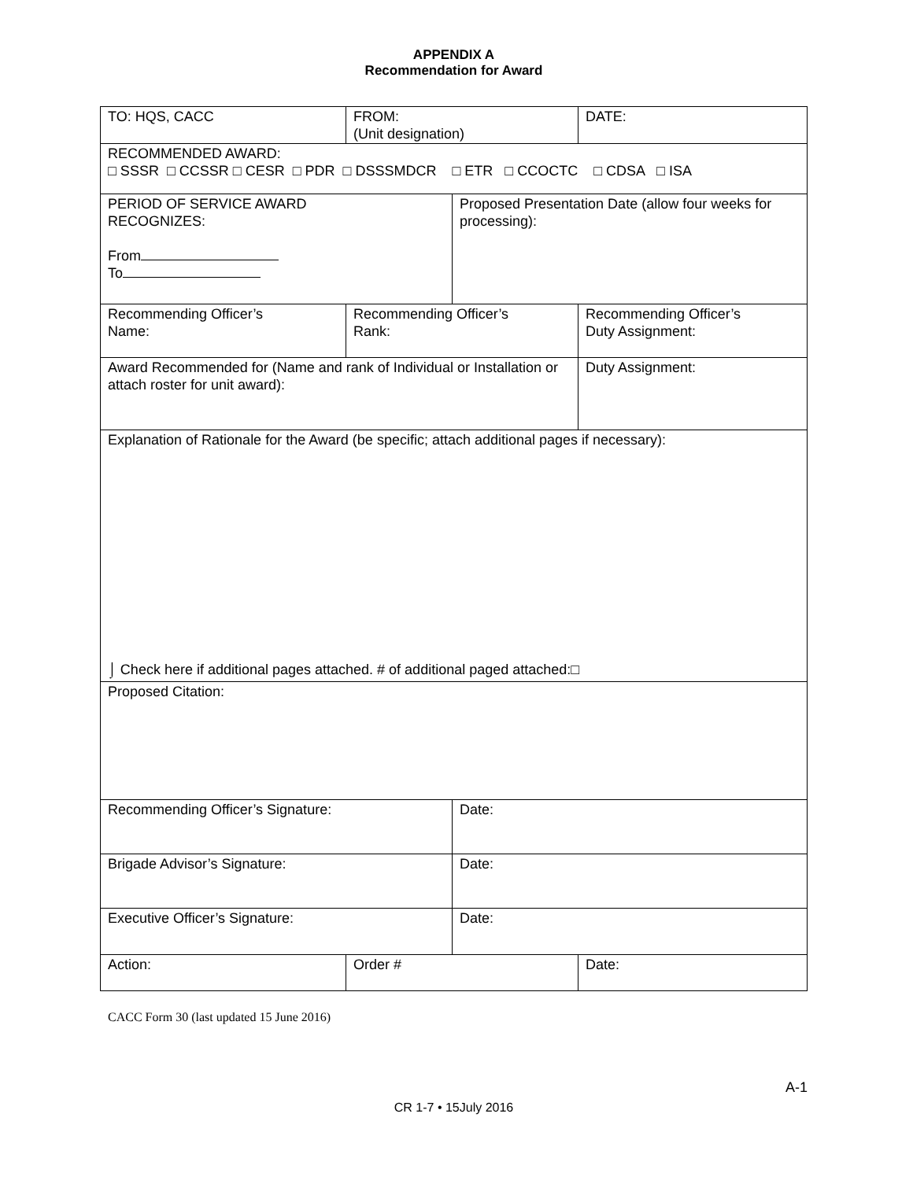APPENDIX A
Recommendation for Award
| TO: HQS, CACC | FROM: (Unit designation) | | DATE: |
| RECOMMENDED AWARD: □ SSSR □ CCSSR □ CESR □ PDR □ DSSSMDCR □ ETR □ CCOCTC □ CDSA □ ISA | | | |
| PERIOD OF SERVICE AWARD RECOGNIZES: From To | | Proposed Presentation Date (allow four weeks for processing): | |
| Recommending Officer’s Name: | Recommending Officer’s Rank: | | Recommending Officer’s Duty Assignment: |
| Award Recommended for (Name and rank of Individual or Installation or attach roster for unit award): | | | Duty Assignment: |
| Explanation of Rationale for the Award (be specific; attach additional pages if necessary): ⌡ Check here if additional pages attached. # of additional paged attached:□ | | | |
| Proposed Citation: | | | |
| Recommending Officer’s Signature: | | Date: | |
| Brigade Advisor’s Signature: | | Date: | |
| Executive Officer’s Signature: | | Date: | |
| Action: | Order # | | Date: |
CACC Form 30 (last updated 15 June 2016)
A-1
CR 1-7 • 15July 2016